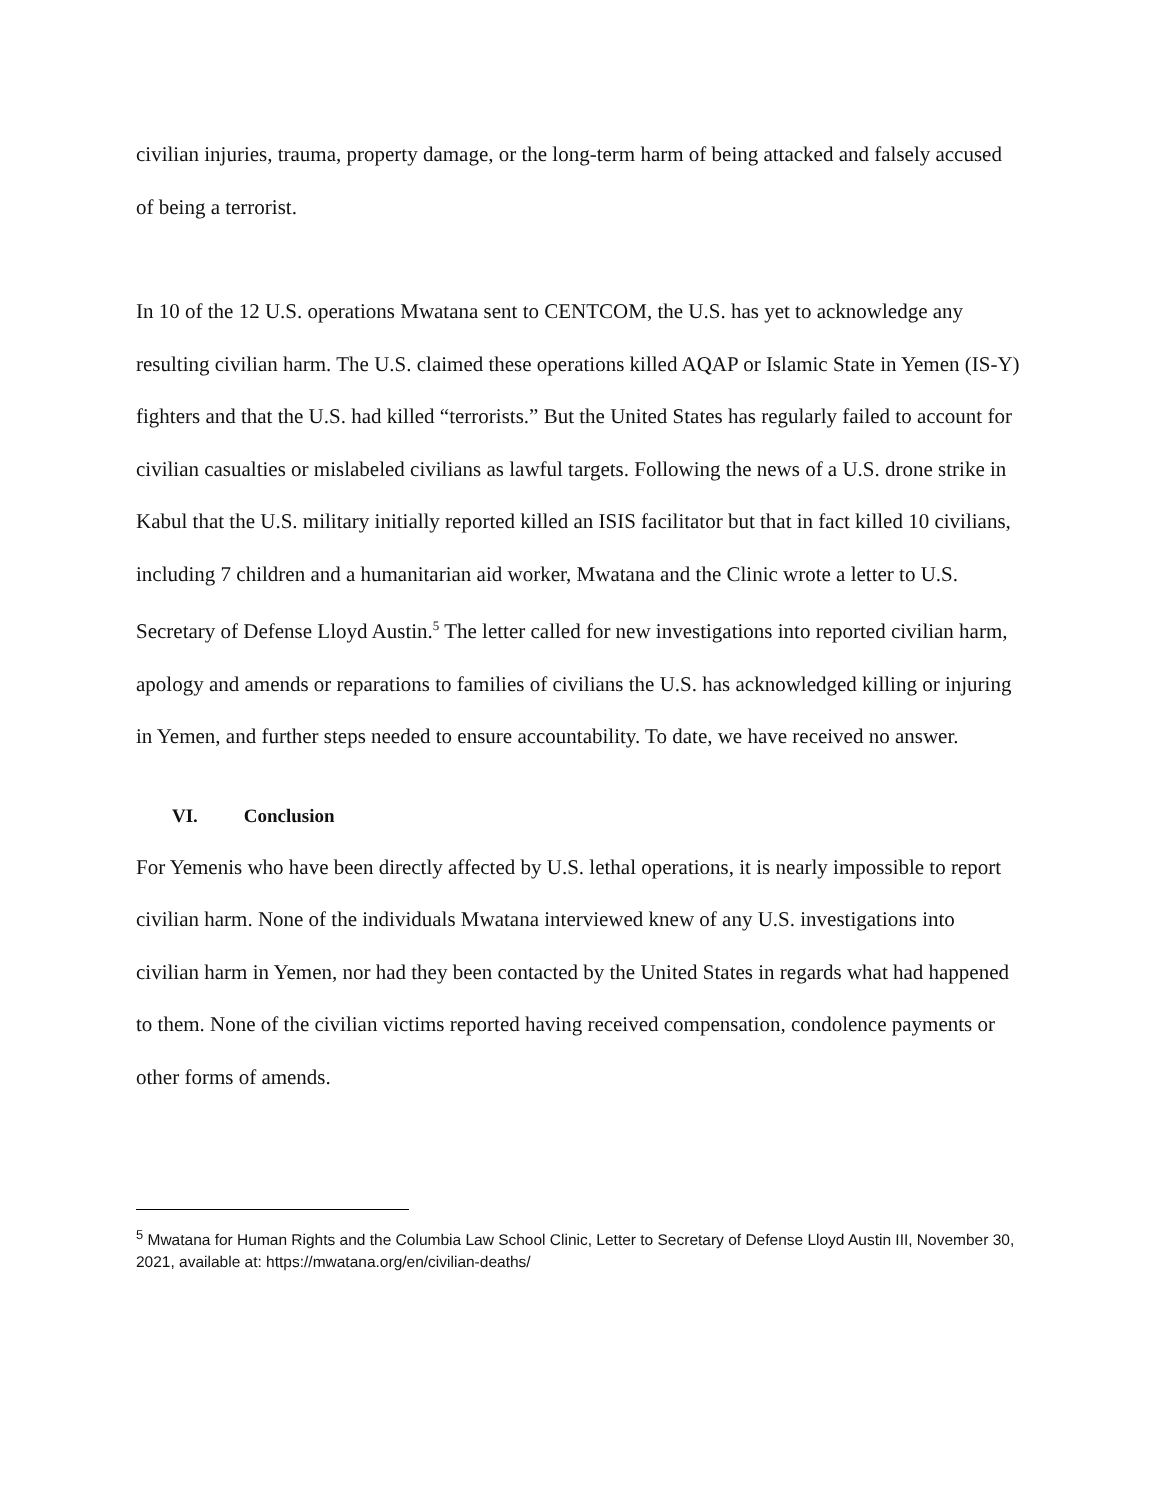civilian injuries, trauma, property damage, or the long-term harm of being attacked and falsely accused of being a terrorist.
In 10 of the 12 U.S. operations Mwatana sent to CENTCOM, the U.S. has yet to acknowledge any resulting civilian harm. The U.S. claimed these operations killed AQAP or Islamic State in Yemen (IS-Y) fighters and that the U.S. had killed “terrorists.” But the United States has regularly failed to account for civilian casualties or mislabeled civilians as lawful targets. Following the news of a U.S. drone strike in Kabul that the U.S. military initially reported killed an ISIS facilitator but that in fact killed 10 civilians, including 7 children and a humanitarian aid worker, Mwatana and the Clinic wrote a letter to U.S. Secretary of Defense Lloyd Austin.<sup>5</sup> The letter called for new investigations into reported civilian harm, apology and amends or reparations to families of civilians the U.S. has acknowledged killing or injuring in Yemen, and further steps needed to ensure accountability. To date, we have received no answer.
VI. Conclusion
For Yemenis who have been directly affected by U.S. lethal operations, it is nearly impossible to report civilian harm. None of the individuals Mwatana interviewed knew of any U.S. investigations into civilian harm in Yemen, nor had they been contacted by the United States in regards what had happened to them. None of the civilian victims reported having received compensation, condolence payments or other forms of amends.
<sup>5</sup> Mwatana for Human Rights and the Columbia Law School Clinic, Letter to Secretary of Defense Lloyd Austin III, November 30, 2021, available at: https://mwatana.org/en/civilian-deaths/